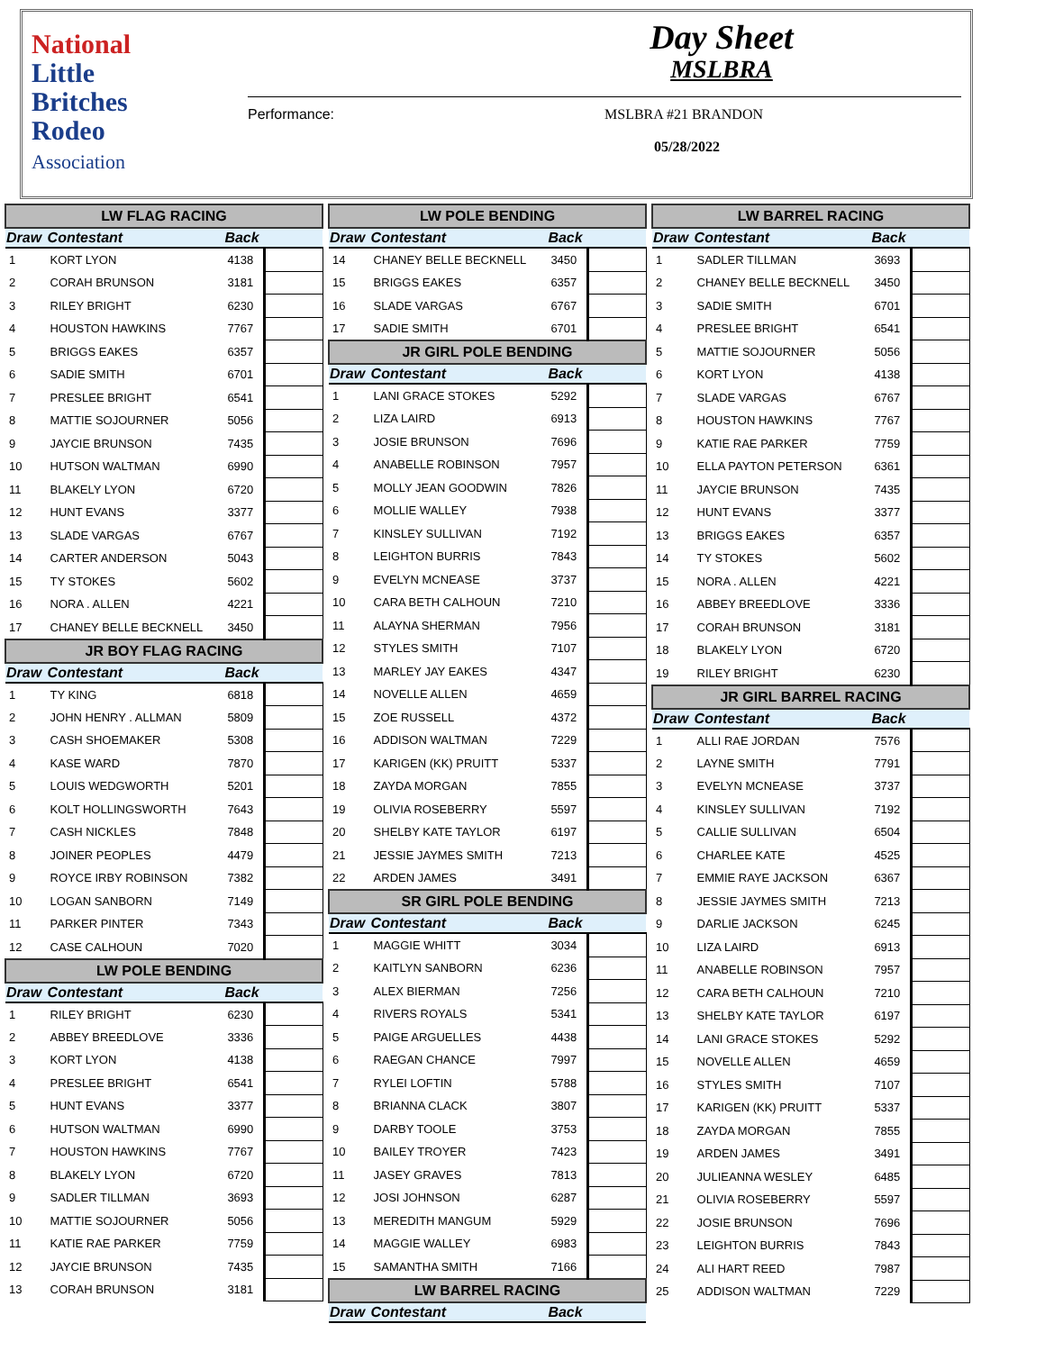National
Little
Britches
Rodeo
Association
Day Sheet
MSLBRA
Performance: MSLBRA #21 BRANDON
05/28/2022
| LW FLAG RACING | | | |
| Draw | Contestant | Back | |
| 1 | KORT LYON | 4138 | |
| 2 | CORAH BRUNSON | 3181 | |
| 3 | RILEY BRIGHT | 6230 | |
| 4 | HOUSTON HAWKINS | 7767 | |
| 5 | BRIGGS EAKES | 6357 | |
| 6 | SADIE SMITH | 6701 | |
| 7 | PRESLEE BRIGHT | 6541 | |
| 8 | MATTIE SOJOURNER | 5056 | |
| 9 | JAYCIE BRUNSON | 7435 | |
| 10 | HUTSON WALTMAN | 6990 | |
| 11 | BLAKELY LYON | 6720 | |
| 12 | HUNT EVANS | 3377 | |
| 13 | SLADE VARGAS | 6767 | |
| 14 | CARTER ANDERSON | 5043 | |
| 15 | TY STOKES | 5602 | |
| 16 | NORA . ALLEN | 4221 | |
| 17 | CHANEY BELLE BECKNELL | 3450 | |
| JR BOY FLAG RACING | | | |
| Draw | Contestant | Back | |
| 1 | TY KING | 6818 | |
| 2 | JOHN HENRY . ALLMAN | 5809 | |
| 3 | CASH SHOEMAKER | 5308 | |
| 4 | KASE WARD | 7870 | |
| 5 | LOUIS WEDGWORTH | 5201 | |
| 6 | KOLT HOLLINGSWORTH | 7643 | |
| 7 | CASH NICKLES | 7848 | |
| 8 | JOINER PEOPLES | 4479 | |
| 9 | ROYCE IRBY ROBINSON | 7382 | |
| 10 | LOGAN SANBORN | 7149 | |
| 11 | PARKER PINTER | 7343 | |
| 12 | CASE CALHOUN | 7020 | |
| LW POLE BENDING | | | |
| Draw | Contestant | Back | |
| 1 | RILEY BRIGHT | 6230 | |
| 2 | ABBEY BREEDLOVE | 3336 | |
| 3 | KORT LYON | 4138 | |
| 4 | PRESLEE BRIGHT | 6541 | |
| 5 | HUNT EVANS | 3377 | |
| 6 | HUTSON WALTMAN | 6990 | |
| 7 | HOUSTON HAWKINS | 7767 | |
| 8 | BLAKELY LYON | 6720 | |
| 9 | SADLER TILLMAN | 3693 | |
| 10 | MATTIE SOJOURNER | 5056 | |
| 11 | KATIE RAE PARKER | 7759 | |
| 12 | JAYCIE BRUNSON | 7435 | |
| 13 | CORAH BRUNSON | 3181 | |
| LW POLE BENDING | | | |
| Draw | Contestant | Back | |
| 14 | CHANEY BELLE BECKNELL | 3450 | |
| 15 | BRIGGS EAKES | 6357 | |
| 16 | SLADE VARGAS | 6767 | |
| 17 | SADIE SMITH | 6701 | |
| JR GIRL POLE BENDING | | | |
| Draw | Contestant | Back | |
| 1 | LANI GRACE STOKES | 5292 | |
| 2 | LIZA LAIRD | 6913 | |
| 3 | JOSIE BRUNSON | 7696 | |
| 4 | ANABELLE ROBINSON | 7957 | |
| 5 | MOLLY JEAN GOODWIN | 7826 | |
| 6 | MOLLIE WALLEY | 7938 | |
| 7 | KINSLEY SULLIVAN | 7192 | |
| 8 | LEIGHTON BURRIS | 7843 | |
| 9 | EVELYN MCNEASE | 3737 | |
| 10 | CARA BETH CALHOUN | 7210 | |
| 11 | ALAYNA SHERMAN | 7956 | |
| 12 | STYLES SMITH | 7107 | |
| 13 | MARLEY JAY EAKES | 4347 | |
| 14 | NOVELLE ALLEN | 4659 | |
| 15 | ZOE RUSSELL | 4372 | |
| 16 | ADDISON WALTMAN | 7229 | |
| 17 | KARIGEN (KK) PRUITT | 5337 | |
| 18 | ZAYDA MORGAN | 7855 | |
| 19 | OLIVIA ROSEBERRY | 5597 | |
| 20 | SHELBY KATE TAYLOR | 6197 | |
| 21 | JESSIE JAYMES SMITH | 7213 | |
| 22 | ARDEN JAMES | 3491 | |
| SR GIRL POLE BENDING | | | |
| Draw | Contestant | Back | |
| 1 | MAGGIE WHITT | 3034 | |
| 2 | KAITLYN SANBORN | 6236 | |
| 3 | ALEX BIERMAN | 7256 | |
| 4 | RIVERS ROYALS | 5341 | |
| 5 | PAIGE ARGUELLES | 4438 | |
| 6 | RAEGAN CHANCE | 7997 | |
| 7 | RYLEI LOFTIN | 5788 | |
| 8 | BRIANNA CLACK | 3807 | |
| 9 | DARBY TOOLE | 3753 | |
| 10 | BAILEY TROYER | 7423 | |
| 11 | JASEY GRAVES | 7813 | |
| 12 | JOSI JOHNSON | 6287 | |
| 13 | MEREDITH MANGUM | 5929 | |
| 14 | MAGGIE WALLEY | 6983 | |
| 15 | SAMANTHA SMITH | 7166 | |
| LW BARREL RACING | | | |
| Draw | Contestant | Back | |
| LW BARREL RACING | | | |
| Draw | Contestant | Back | |
| 1 | SADLER TILLMAN | 3693 | |
| 2 | CHANEY BELLE BECKNELL | 3450 | |
| 3 | SADIE SMITH | 6701 | |
| 4 | PRESLEE BRIGHT | 6541 | |
| 5 | MATTIE SOJOURNER | 5056 | |
| 6 | KORT LYON | 4138 | |
| 7 | SLADE VARGAS | 6767 | |
| 8 | HOUSTON HAWKINS | 7767 | |
| 9 | KATIE RAE PARKER | 7759 | |
| 10 | ELLA PAYTON PETERSON | 6361 | |
| 11 | JAYCIE BRUNSON | 7435 | |
| 12 | HUNT EVANS | 3377 | |
| 13 | BRIGGS EAKES | 6357 | |
| 14 | TY STOKES | 5602 | |
| 15 | NORA . ALLEN | 4221 | |
| 16 | ABBEY BREEDLOVE | 3336 | |
| 17 | CORAH BRUNSON | 3181 | |
| 18 | BLAKELY LYON | 6720 | |
| 19 | RILEY BRIGHT | 6230 | |
| JR GIRL BARREL RACING | | | |
| Draw | Contestant | Back | |
| 1 | ALLI RAE JORDAN | 7576 | |
| 2 | LAYNE SMITH | 7791 | |
| 3 | EVELYN MCNEASE | 3737 | |
| 4 | KINSLEY SULLIVAN | 7192 | |
| 5 | CALLIE SULLIVAN | 6504 | |
| 6 | CHARLEE KATE | 4525 | |
| 7 | EMMIE RAYE JACKSON | 6367 | |
| 8 | JESSIE JAYMES SMITH | 7213 | |
| 9 | DARLIE JACKSON | 6245 | |
| 10 | LIZA LAIRD | 6913 | |
| 11 | ANABELLE ROBINSON | 7957 | |
| 12 | CARA BETH CALHOUN | 7210 | |
| 13 | SHELBY KATE TAYLOR | 6197 | |
| 14 | LANI GRACE STOKES | 5292 | |
| 15 | NOVELLE ALLEN | 4659 | |
| 16 | STYLES SMITH | 7107 | |
| 17 | KARIGEN (KK) PRUITT | 5337 | |
| 18 | ZAYDA MORGAN | 7855 | |
| 19 | ARDEN JAMES | 3491 | |
| 20 | JULIEANNA WESLEY | 6485 | |
| 21 | OLIVIA ROSEBERRY | 5597 | |
| 22 | JOSIE BRUNSON | 7696 | |
| 23 | LEIGHTON BURRIS | 7843 | |
| 24 | ALI HART REED | 7987 | |
| 25 | ADDISON WALTMAN | 7229 | |